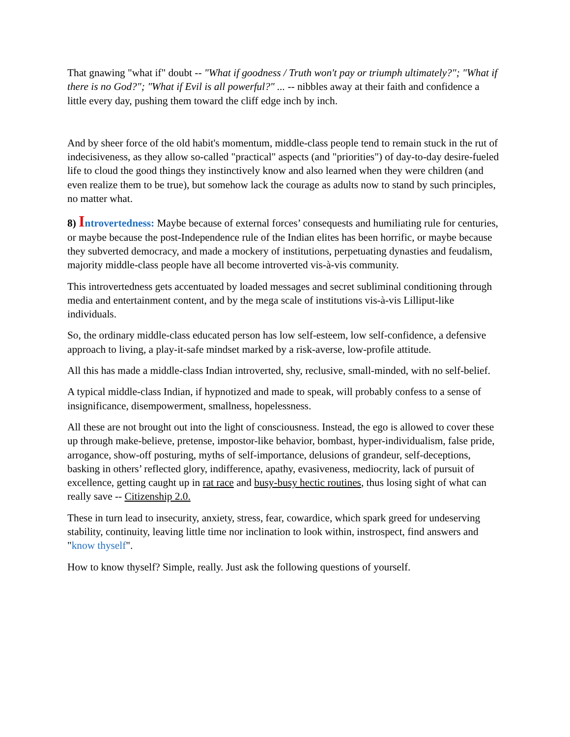That gnawing "what if" doubt -- "What if goodness / Truth won't pay or triumph ultimately?"; "What if there is no God?"; "What if Evil is all powerful?" ... -- nibbles away at their faith and confidence a little every day, pushing them toward the cliff edge inch by inch.
And by sheer force of the old habit's momentum, middle-class people tend to remain stuck in the rut of indecisiveness, as they allow so-called "practical" aspects (and "priorities") of day-to-day desire-fueled life to cloud the good things they instinctively know and also learned when they were children (and even realize them to be true), but somehow lack the courage as adults now to stand by such principles, no matter what.
8) Introvertedness: Maybe because of external forces’ consequests and humiliating rule for centuries, or maybe because the post-Independence rule of the Indian elites has been horrific, or maybe because they subverted democracy, and made a mockery of institutions, perpetuating dynasties and feudalism, majority middle-class people have all become introverted vis-à-vis community.
This introvertedness gets accentuated by loaded messages and secret subliminal conditioning through media and entertainment content, and by the mega scale of institutions vis-à-vis Lilliput-like individuals.
So, the ordinary middle-class educated person has low self-esteem, low self-confidence, a defensive approach to living, a play-it-safe mindset marked by a risk-averse, low-profile attitude.
All this has made a middle-class Indian introverted, shy, reclusive, small-minded, with no self-belief.
A typical middle-class Indian, if hypnotized and made to speak, will probably confess to a sense of insignificance, disempowerment, smallness, hopelessness.
All these are not brought out into the light of consciousness. Instead, the ego is allowed to cover these up through make-believe, pretense, impostor-like behavior, bombast, hyper-individualism, false pride, arrogance, show-off posturing, myths of self-importance, delusions of grandeur, self-deceptions, basking in others’ reflected glory, indifference, apathy, evasiveness, mediocrity, lack of pursuit of excellence, getting caught up in rat race and busy-busy hectic routines, thus losing sight of what can really save -- Citizenship 2.0.
These in turn lead to insecurity, anxiety, stress, fear, cowardice, which spark greed for undeserving stability, continuity, leaving little time nor inclination to look within, instrospect, find answers and "know thyself".
How to know thyself? Simple, really. Just ask the following questions of yourself.